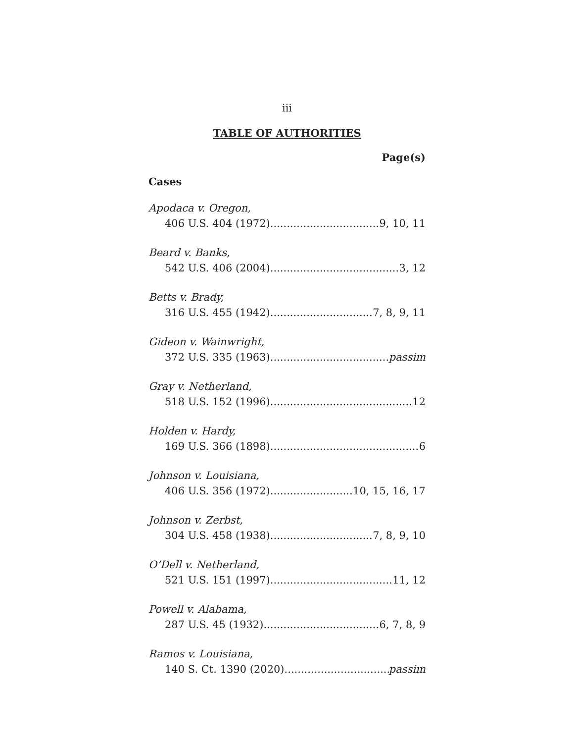iii
TABLE OF AUTHORITIES
Page(s)
Cases
Apodaca v. Oregon,
406 U.S. 404 (1972) 9, 10, 11
Beard v. Banks,
542 U.S. 406 (2004) 3, 12
Betts v. Brady,
316 U.S. 455 (1942) 7, 8, 9, 11
Gideon v. Wainwright,
372 U.S. 335 (1963) passim
Gray v. Netherland,
518 U.S. 152 (1996) 12
Holden v. Hardy,
169 U.S. 366 (1898) 6
Johnson v. Louisiana,
406 U.S. 356 (1972) 10, 15, 16, 17
Johnson v. Zerbst,
304 U.S. 458 (1938) 7, 8, 9, 10
O’Dell v. Netherland,
521 U.S. 151 (1997) 11, 12
Powell v. Alabama,
287 U.S. 45 (1932) 6, 7, 8, 9
Ramos v. Louisiana,
140 S. Ct. 1390 (2020) passim